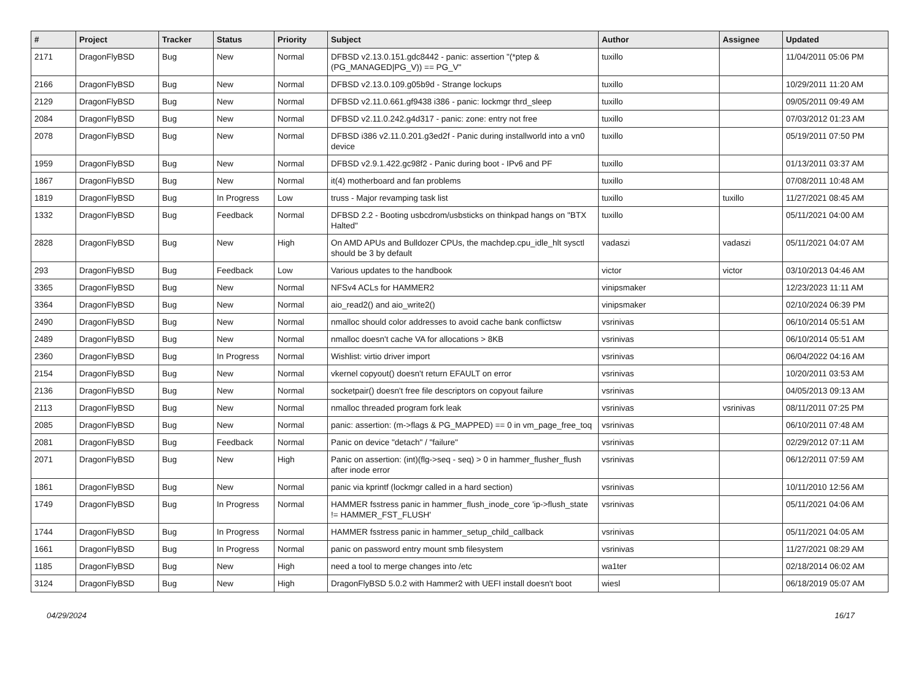| # | Project | Tracker | Status | Priority | Subject | Author | Assignee | Updated |
| --- | --- | --- | --- | --- | --- | --- | --- | --- |
| 2171 | DragonFlyBSD | Bug | New | Normal | DFBSD v2.13.0.151.gdc8442 - panic: assertion "(*ptep & (PG_MANAGED/PG_V)) == PG_V" | tuxillo | | 11/04/2011 05:06 PM |
| 2166 | DragonFlyBSD | Bug | New | Normal | DFBSD v2.13.0.109.g05b9d - Strange lockups | tuxillo | | 10/29/2011 11:20 AM |
| 2129 | DragonFlyBSD | Bug | New | Normal | DFBSD v2.11.0.661.gf9438 i386 - panic: lockmgr thrd_sleep | tuxillo | | 09/05/2011 09:49 AM |
| 2084 | DragonFlyBSD | Bug | New | Normal | DFBSD v2.11.0.242.g4d317 - panic: zone: entry not free | tuxillo | | 07/03/2012 01:23 AM |
| 2078 | DragonFlyBSD | Bug | New | Normal | DFBSD i386 v2.11.0.201.g3ed2f - Panic during installworld into a vn0 device | tuxillo | | 05/19/2011 07:50 PM |
| 1959 | DragonFlyBSD | Bug | New | Normal | DFBSD v2.9.1.422.gc98f2 - Panic during boot - IPv6 and PF | tuxillo | | 01/13/2011 03:37 AM |
| 1867 | DragonFlyBSD | Bug | New | Normal | it(4) motherboard and fan problems | tuxillo | | 07/08/2011 10:48 AM |
| 1819 | DragonFlyBSD | Bug | In Progress | Low | truss - Major revamping task list | tuxillo | tuxillo | 11/27/2021 08:45 AM |
| 1332 | DragonFlyBSD | Bug | Feedback | Normal | DFBSD 2.2 - Booting usbcdrom/usbsticks on thinkpad hangs on "BTX Halted" | tuxillo | | 05/11/2021 04:00 AM |
| 2828 | DragonFlyBSD | Bug | New | High | On AMD APUs and Bulldozer CPUs, the machdep.cpu_idle_hlt sysctl should be 3 by default | vadaszi | vadaszi | 05/11/2021 04:07 AM |
| 293 | DragonFlyBSD | Bug | Feedback | Low | Various updates to the handbook | victor | victor | 03/10/2013 04:46 AM |
| 3365 | DragonFlyBSD | Bug | New | Normal | NFSv4 ACLs for HAMMER2 | vinipsmaker | | 12/23/2023 11:11 AM |
| 3364 | DragonFlyBSD | Bug | New | Normal | aio_read2() and aio_write2() | vinipsmaker | | 02/10/2024 06:39 PM |
| 2490 | DragonFlyBSD | Bug | New | Normal | nmalloc should color addresses to avoid cache bank conflictsw | vsrinivas | | 06/10/2014 05:51 AM |
| 2489 | DragonFlyBSD | Bug | New | Normal | nmalloc doesn't cache VA for allocations > 8KB | vsrinivas | | 06/10/2014 05:51 AM |
| 2360 | DragonFlyBSD | Bug | In Progress | Normal | Wishlist: virtio driver import | vsrinivas | | 06/04/2022 04:16 AM |
| 2154 | DragonFlyBSD | Bug | New | Normal | vkernel copyout() doesn't return EFAULT on error | vsrinivas | | 10/20/2011 03:53 AM |
| 2136 | DragonFlyBSD | Bug | New | Normal | socketpair() doesn't free file descriptors on copyout failure | vsrinivas | | 04/05/2013 09:13 AM |
| 2113 | DragonFlyBSD | Bug | New | Normal | nmalloc threaded program fork leak | vsrinivas | vsrinivas | 08/11/2011 07:25 PM |
| 2085 | DragonFlyBSD | Bug | New | Normal | panic: assertion: (m->flags & PG_MAPPED) == 0 in vm_page_free_toq | vsrinivas | | 06/10/2011 07:48 AM |
| 2081 | DragonFlyBSD | Bug | Feedback | Normal | Panic on device "detach" / "failure" | vsrinivas | | 02/29/2012 07:11 AM |
| 2071 | DragonFlyBSD | Bug | New | High | Panic on assertion: (int)(flg->seq - seq) > 0 in hammer_flusher_flush after inode error | vsrinivas | | 06/12/2011 07:59 AM |
| 1861 | DragonFlyBSD | Bug | New | Normal | panic via kprintf (lockmgr called in a hard section) | vsrinivas | | 10/11/2010 12:56 AM |
| 1749 | DragonFlyBSD | Bug | In Progress | Normal | HAMMER fsstress panic in hammer_flush_inode_core 'ip->flush_state != HAMMER_FST_FLUSH' | vsrinivas | | 05/11/2021 04:06 AM |
| 1744 | DragonFlyBSD | Bug | In Progress | Normal | HAMMER fsstress panic in hammer_setup_child_callback | vsrinivas | | 05/11/2021 04:05 AM |
| 1661 | DragonFlyBSD | Bug | In Progress | Normal | panic on password entry mount smb filesystem | vsrinivas | | 11/27/2021 08:29 AM |
| 1185 | DragonFlyBSD | Bug | New | High | need a tool to merge changes into /etc | wa1ter | | 02/18/2014 06:02 AM |
| 3124 | DragonFlyBSD | Bug | New | High | DragonFlyBSD 5.0.2 with Hammer2 with UEFI install doesn't boot | wiesl | | 06/18/2019 05:07 AM |
04/29/2024 16/17